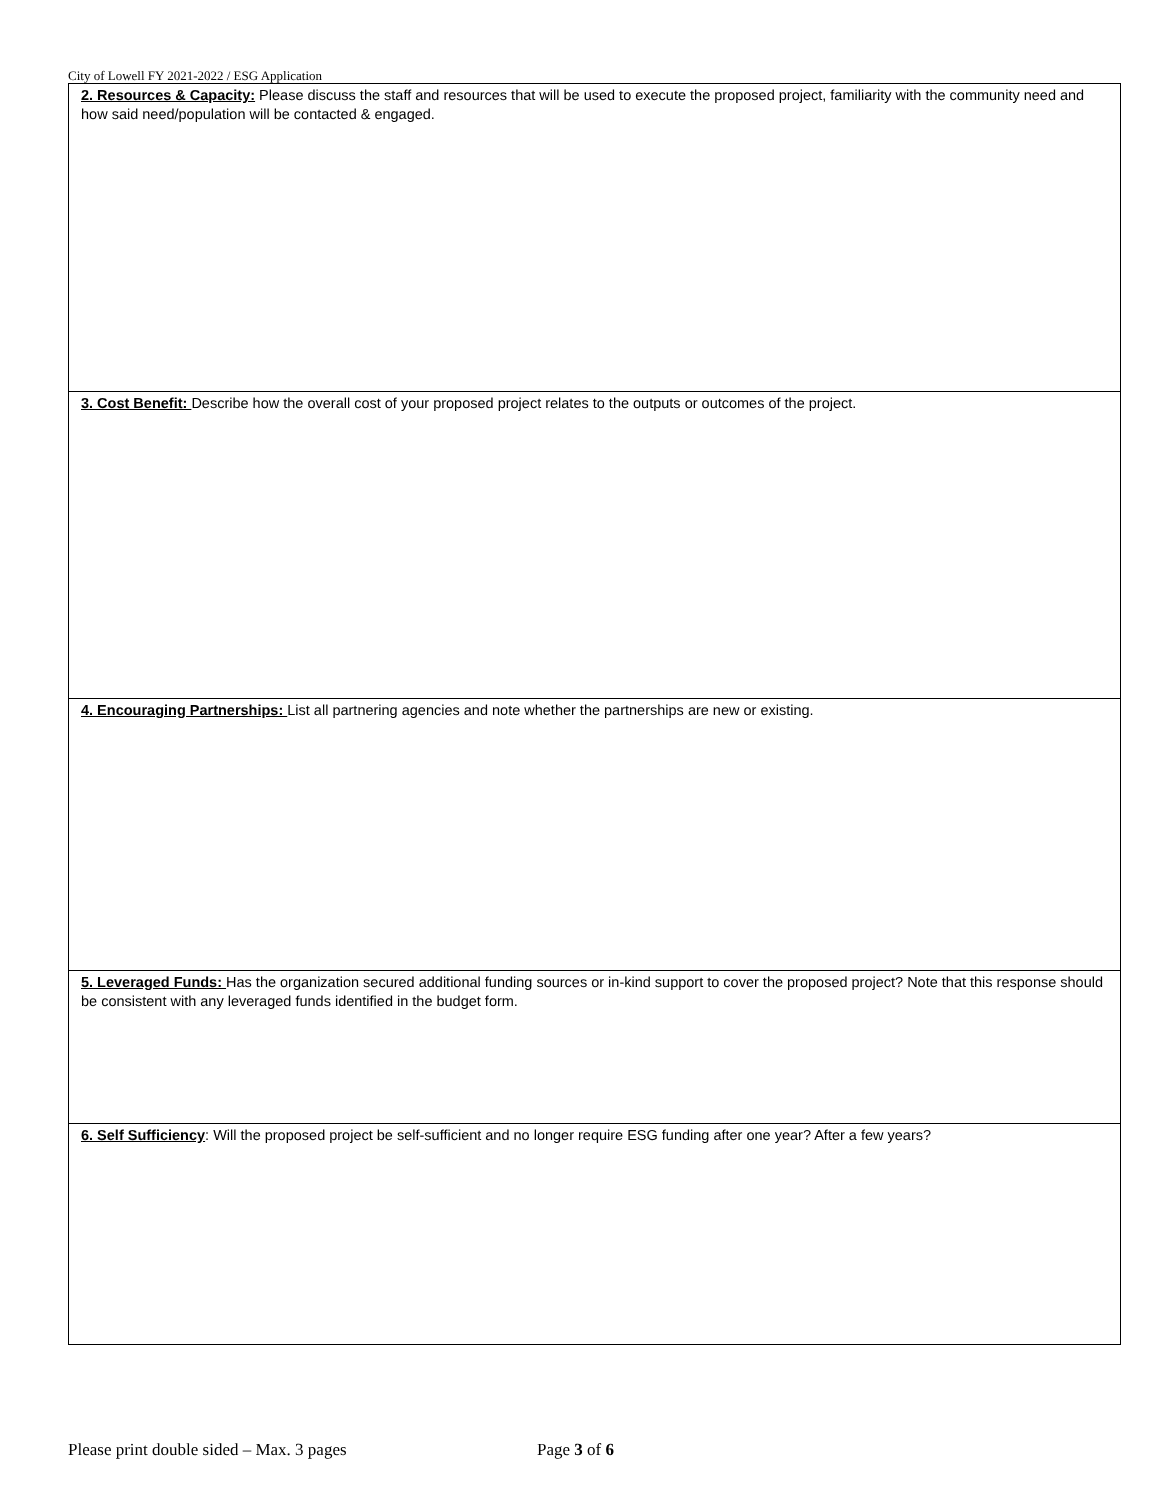City of Lowell FY 2021-2022 / ESG Application
2. Resources & Capacity: Please discuss the staff and resources that will be used to execute the proposed project, familiarity with the community need and how said need/population will be contacted & engaged.
3. Cost Benefit: Describe how the overall cost of your proposed project relates to the outputs or outcomes of the project.
4. Encouraging Partnerships: List all partnering agencies and note whether the partnerships are new or existing.
5. Leveraged Funds: Has the organization secured additional funding sources or in-kind support to cover the proposed project? Note that this response should be consistent with any leveraged funds identified in the budget form.
6. Self Sufficiency: Will the proposed project be self-sufficient and no longer require ESG funding after one year? After a few years?
Please print double sided – Max. 3 pages Page 3 of 6